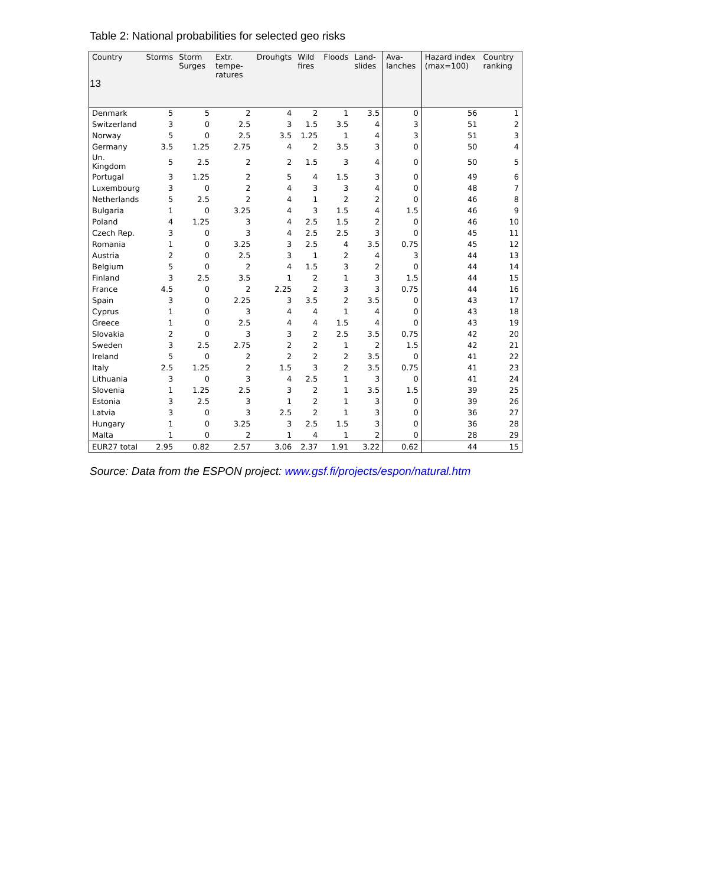13
Table 2: National probabilities for selected geo risks
| Country | Storms | Storm Surges | Extr. tempe-ratures | Drouhgts | Wild fires | Floods | Land-slides | Ava-lanches | Hazard index (max=100) | Country ranking |
| --- | --- | --- | --- | --- | --- | --- | --- | --- | --- | --- |
| Denmark | 5 | 5 | 2 | 4 | 2 | 1 | 3.5 | 0 | 56 | 1 |
| Switzerland | 3 | 0 | 2.5 | 3 | 1.5 | 3.5 | 4 | 3 | 51 | 2 |
| Norway | 5 | 0 | 2.5 | 3.5 | 1.25 | 1 | 4 | 3 | 51 | 3 |
| Germany | 3.5 | 1.25 | 2.75 | 4 | 2 | 3.5 | 3 | 0 | 50 | 4 |
| Un. Kingdom | 5 | 2.5 | 2 | 2 | 1.5 | 3 | 4 | 0 | 50 | 5 |
| Portugal | 3 | 1.25 | 2 | 5 | 4 | 1.5 | 3 | 0 | 49 | 6 |
| Luxembourg | 3 | 0 | 2 | 4 | 3 | 3 | 4 | 0 | 48 | 7 |
| Netherlands | 5 | 2.5 | 2 | 4 | 1 | 2 | 2 | 0 | 46 | 8 |
| Bulgaria | 1 | 0 | 3.25 | 4 | 3 | 1.5 | 4 | 1.5 | 46 | 9 |
| Poland | 4 | 1.25 | 3 | 4 | 2.5 | 1.5 | 2 | 0 | 46 | 10 |
| Czech Rep. | 3 | 0 | 3 | 4 | 2.5 | 2.5 | 3 | 0 | 45 | 11 |
| Romania | 1 | 0 | 3.25 | 3 | 2.5 | 4 | 3.5 | 0.75 | 45 | 12 |
| Austria | 2 | 0 | 2.5 | 3 | 1 | 2 | 4 | 3 | 44 | 13 |
| Belgium | 5 | 0 | 2 | 4 | 1.5 | 3 | 2 | 0 | 44 | 14 |
| Finland | 3 | 2.5 | 3.5 | 1 | 2 | 1 | 3 | 1.5 | 44 | 15 |
| France | 4.5 | 0 | 2 | 2.25 | 2 | 3 | 3 | 0.75 | 44 | 16 |
| Spain | 3 | 0 | 2.25 | 3 | 3.5 | 2 | 3.5 | 0 | 43 | 17 |
| Cyprus | 1 | 0 | 3 | 4 | 4 | 1 | 4 | 0 | 43 | 18 |
| Greece | 1 | 0 | 2.5 | 4 | 4 | 1.5 | 4 | 0 | 43 | 19 |
| Slovakia | 2 | 0 | 3 | 3 | 2 | 2.5 | 3.5 | 0.75 | 42 | 20 |
| Sweden | 3 | 2.5 | 2.75 | 2 | 2 | 1 | 2 | 1.5 | 42 | 21 |
| Ireland | 5 | 0 | 2 | 2 | 2 | 2 | 3.5 | 0 | 41 | 22 |
| Italy | 2.5 | 1.25 | 2 | 1.5 | 3 | 2 | 3.5 | 0.75 | 41 | 23 |
| Lithuania | 3 | 0 | 3 | 4 | 2.5 | 1 | 3 | 0 | 41 | 24 |
| Slovenia | 1 | 1.25 | 2.5 | 3 | 2 | 1 | 3.5 | 1.5 | 39 | 25 |
| Estonia | 3 | 2.5 | 3 | 1 | 2 | 1 | 3 | 0 | 39 | 26 |
| Latvia | 3 | 0 | 3 | 2.5 | 2 | 1 | 3 | 0 | 36 | 27 |
| Hungary | 1 | 0 | 3.25 | 3 | 2.5 | 1.5 | 3 | 0 | 36 | 28 |
| Malta | 1 | 0 | 2 | 1 | 4 | 1 | 2 | 0 | 28 | 29 |
| EUR27 total | 2.95 | 0.82 | 2.57 | 3.06 | 2.37 | 1.91 | 3.22 | 0.62 | 44 | 15 |
Source: Data from the ESPON project: www.gsf.fi/projects/espon/natural.htm